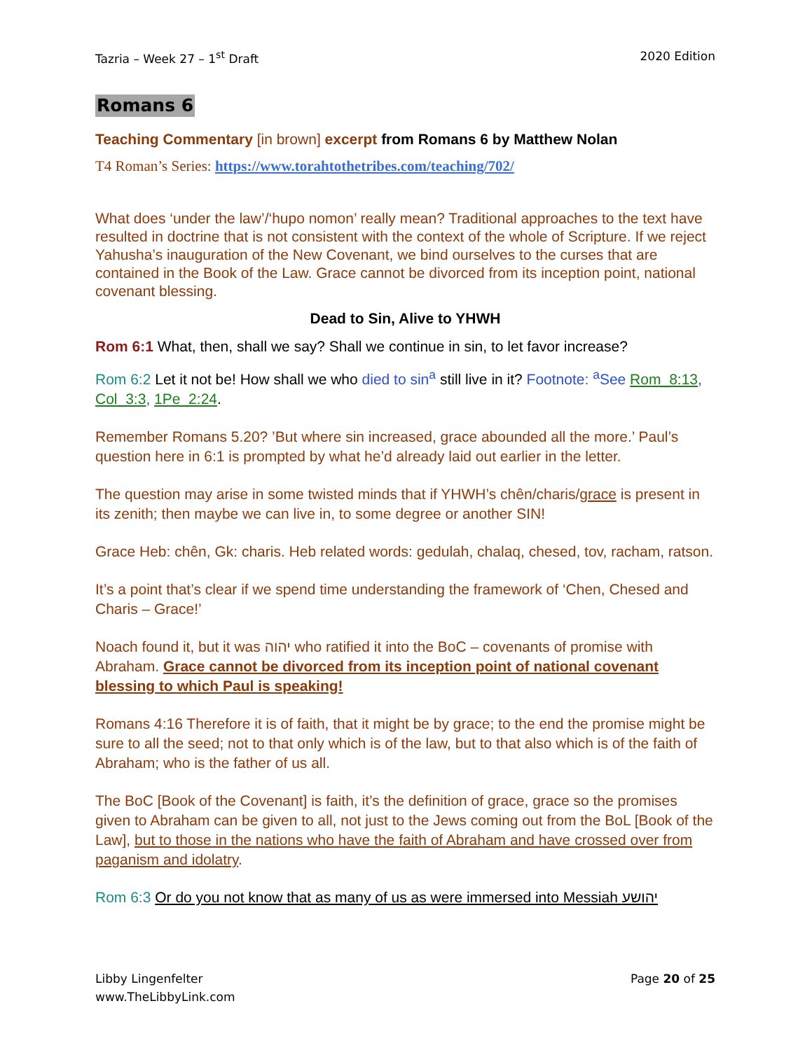Tazria – Week 27 – 1<sup>st</sup> Draft 2020 Edition
Romans 6
Teaching Commentary [in brown] excerpt from Romans 6 by Matthew Nolan
T4 Roman’s Series: https://www.torahtothetribes.com/teaching/702/
What does ‘under the law’/‘hupo nomon’ really mean? Traditional approaches to the text have resulted in doctrine that is not consistent with the context of the whole of Scripture. If we reject Yahusha’s inauguration of the New Covenant, we bind ourselves to the curses that are contained in the Book of the Law. Grace cannot be divorced from its inception point, national covenant blessing.
Dead to Sin, Alive to YHWH
Rom 6:1 What, then, shall we say? Shall we continue in sin, to let favor increase?
Rom 6:2 Let it not be! How shall we who died to sin<sup>a</sup> still live in it? Footnote: <sup>a</sup>See Rom_8:13, Col_3:3, 1Pe_2:24.
Remember Romans 5.20? ’But where sin increased, grace abounded all the more.’ Paul’s question here in 6:1 is prompted by what he’d already laid out earlier in the letter.
The question may arise in some twisted minds that if YHWH’s chên/charis/grace is present in its zenith; then maybe we can live in, to some degree or another SIN!
Grace Heb: chên, Gk: charis. Heb related words: gedulah, chalaq, chesed, tov, racham, ratson.
It’s a point that’s clear if we spend time understanding the framework of ‘Chen, Chesed and Charis – Grace!’
Noach found it, but it was יהוה who ratified it into the BoC – covenants of promise with Abraham. Grace cannot be divorced from its inception point of national covenant blessing to which Paul is speaking!
Romans 4:16 Therefore it is of faith, that it might be by grace; to the end the promise might be sure to all the seed; not to that only which is of the law, but to that also which is of the faith of Abraham; who is the father of us all.
The BoC [Book of the Covenant] is faith, it’s the definition of grace, grace so the promises given to Abraham can be given to all, not just to the Jews coming out from the BoL [Book of the Law], but to those in the nations who have the faith of Abraham and have crossed over from paganism and idolatry.
Rom 6:3 Or do you not know that as many of us as were immersed into Messiah יהושע
Libby Lingenfelter
www.TheLibbyLink.com Page 20 of 25